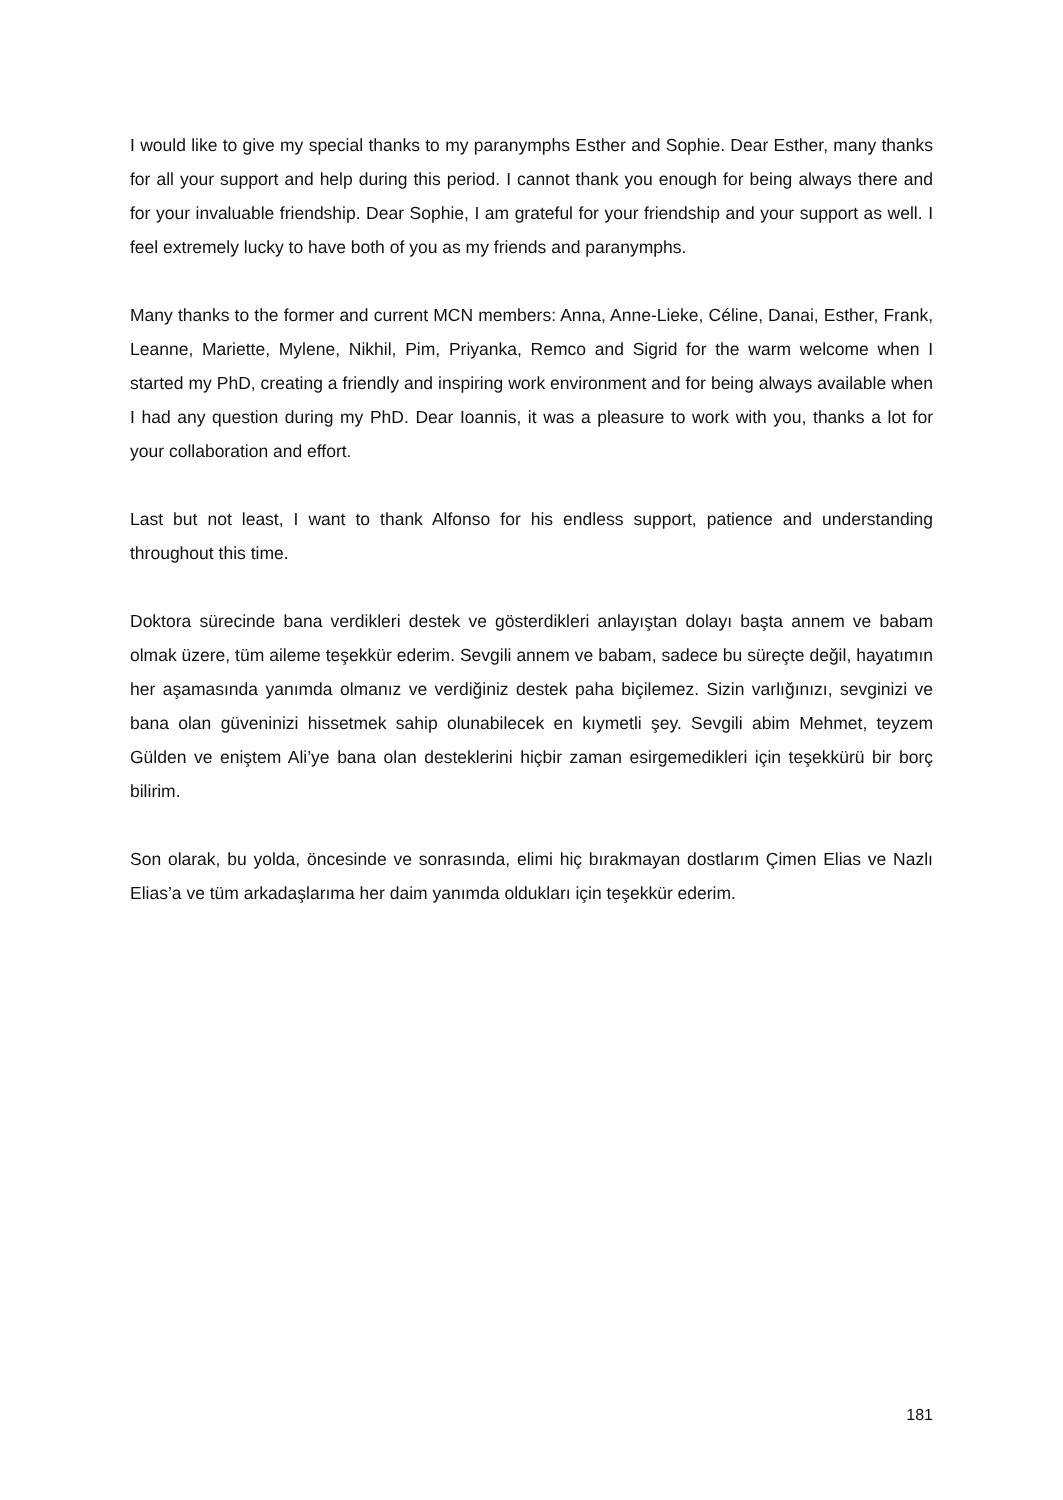I would like to give my special thanks to my paranymphs Esther and Sophie. Dear Esther, many thanks for all your support and help during this period. I cannot thank you enough for being always there and for your invaluable friendship. Dear Sophie, I am grateful for your friendship and your support as well. I feel extremely lucky to have both of you as my friends and paranymphs.
Many thanks to the former and current MCN members: Anna, Anne-Lieke, Céline, Danai, Esther, Frank, Leanne, Mariette, Mylene, Nikhil, Pim, Priyanka, Remco and Sigrid for the warm welcome when I started my PhD, creating a friendly and inspiring work environment and for being always available when I had any question during my PhD. Dear Ioannis, it was a pleasure to work with you, thanks a lot for your collaboration and effort.
Last but not least, I want to thank Alfonso for his endless support, patience and understanding throughout this time.
Doktora sürecinde bana verdikleri destek ve gösterdikleri anlayıştan dolayı başta annem ve babam olmak üzere, tüm aileme teşekkür ederim. Sevgili annem ve babam, sadece bu süreçte değil, hayatımın her aşamasında yanımda olmanız ve verdiğiniz destek paha biçilemez. Sizin varlığınızı, sevginizi ve bana olan güveninizi hissetmek sahip olunabilecek en kıymetli şey. Sevgili abim Mehmet, teyzem Gülden ve eniştem Ali’ye bana olan desteklerini hiçbir zaman esirgemedikleri için teşekkürü bir borç bilirim.
Son olarak, bu yolda, öncesinde ve sonrasında, elimi hiç bırakmayan dostlarım Çimen Elias ve Nazlı Elias’a ve tüm arkadaşlarıma her daim yanımda oldukları için teşekkür ederim.
181